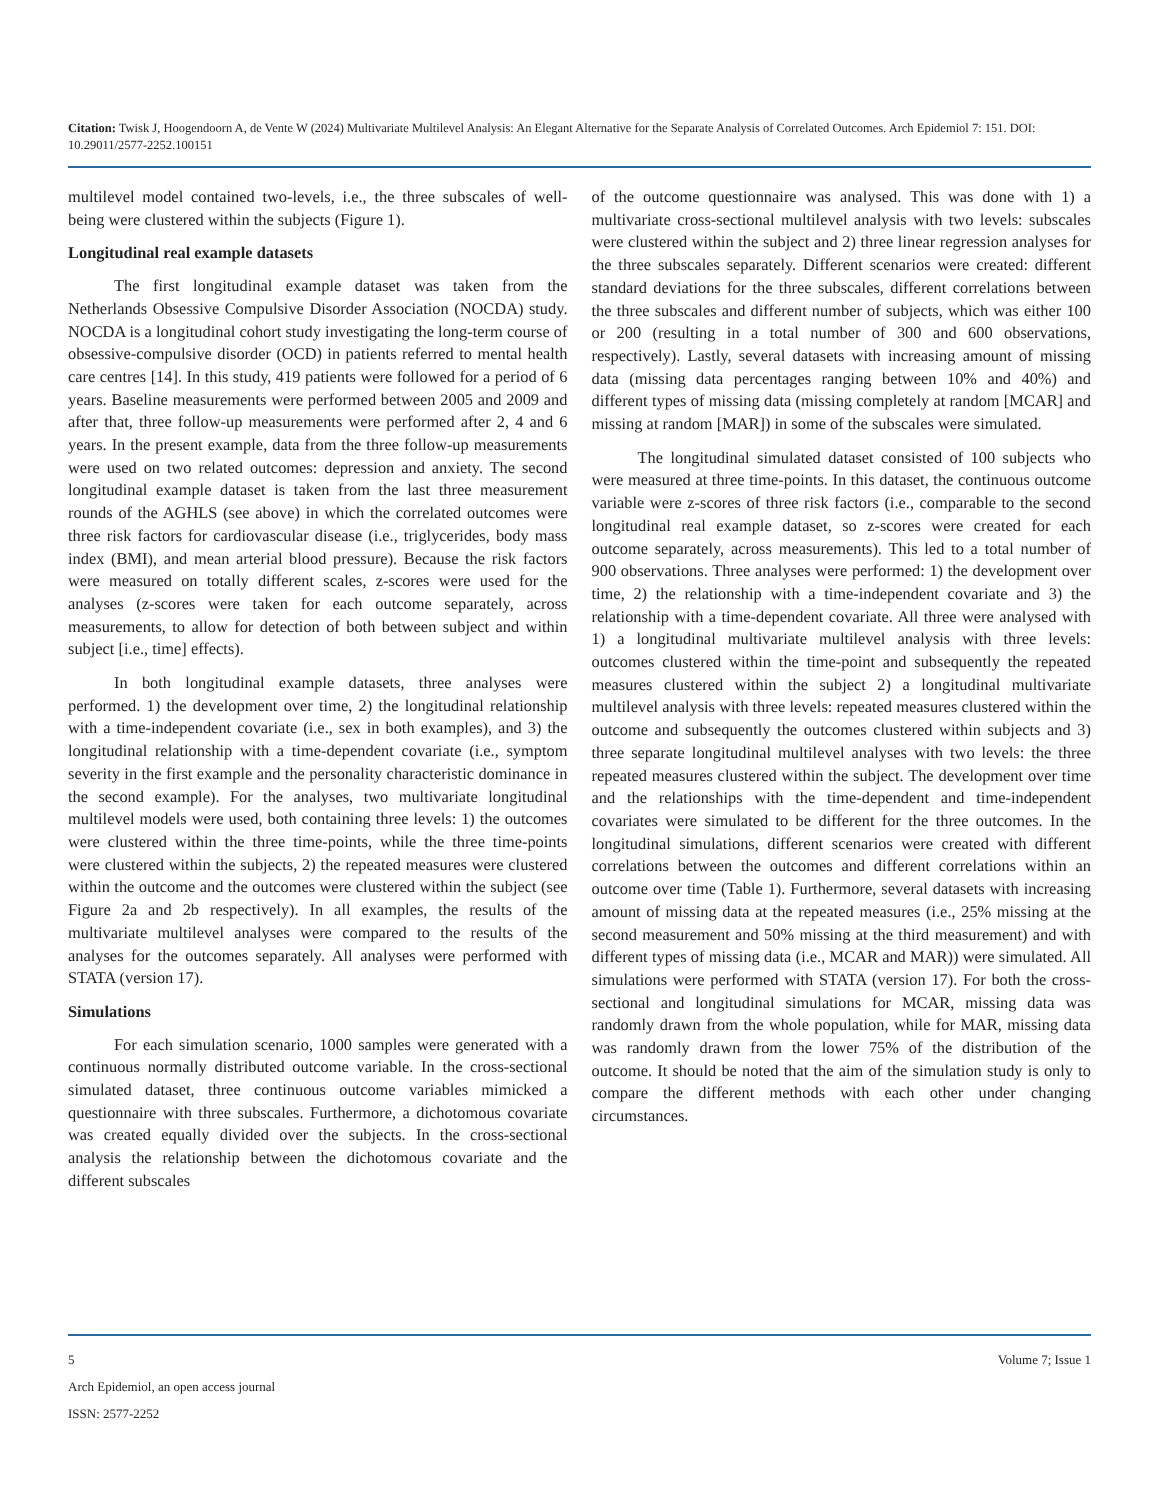Citation: Twisk J, Hoogendoorn A, de Vente W (2024) Multivariate Multilevel Analysis: An Elegant Alternative for the Separate Analysis of Correlated Outcomes. Arch Epidemiol 7: 151. DOI: 10.29011/2577-2252.100151
multilevel model contained two-levels, i.e., the three subscales of well-being were clustered within the subjects (Figure 1).
Longitudinal real example datasets
The first longitudinal example dataset was taken from the Netherlands Obsessive Compulsive Disorder Association (NOCDA) study. NOCDA is a longitudinal cohort study investigating the long-term course of obsessive-compulsive disorder (OCD) in patients referred to mental health care centres [14]. In this study, 419 patients were followed for a period of 6 years. Baseline measurements were performed between 2005 and 2009 and after that, three follow-up measurements were performed after 2, 4 and 6 years. In the present example, data from the three follow-up measurements were used on two related outcomes: depression and anxiety. The second longitudinal example dataset is taken from the last three measurement rounds of the AGHLS (see above) in which the correlated outcomes were three risk factors for cardiovascular disease (i.e., triglycerides, body mass index (BMI), and mean arterial blood pressure). Because the risk factors were measured on totally different scales, z-scores were used for the analyses (z-scores were taken for each outcome separately, across measurements, to allow for detection of both between subject and within subject [i.e., time] effects).
In both longitudinal example datasets, three analyses were performed. 1) the development over time, 2) the longitudinal relationship with a time-independent covariate (i.e., sex in both examples), and 3) the longitudinal relationship with a time-dependent covariate (i.e., symptom severity in the first example and the personality characteristic dominance in the second example). For the analyses, two multivariate longitudinal multilevel models were used, both containing three levels: 1) the outcomes were clustered within the three time-points, while the three time-points were clustered within the subjects, 2) the repeated measures were clustered within the outcome and the outcomes were clustered within the subject (see Figure 2a and 2b respectively). In all examples, the results of the multivariate multilevel analyses were compared to the results of the analyses for the outcomes separately. All analyses were performed with STATA (version 17).
Simulations
For each simulation scenario, 1000 samples were generated with a continuous normally distributed outcome variable. In the cross-sectional simulated dataset, three continuous outcome variables mimicked a questionnaire with three subscales. Furthermore, a dichotomous covariate was created equally divided over the subjects. In the cross-sectional analysis the relationship between the dichotomous covariate and the different subscales
of the outcome questionnaire was analysed. This was done with 1) a multivariate cross-sectional multilevel analysis with two levels: subscales were clustered within the subject and 2) three linear regression analyses for the three subscales separately. Different scenarios were created: different standard deviations for the three subscales, different correlations between the three subscales and different number of subjects, which was either 100 or 200 (resulting in a total number of 300 and 600 observations, respectively). Lastly, several datasets with increasing amount of missing data (missing data percentages ranging between 10% and 40%) and different types of missing data (missing completely at random [MCAR] and missing at random [MAR]) in some of the subscales were simulated.
The longitudinal simulated dataset consisted of 100 subjects who were measured at three time-points. In this dataset, the continuous outcome variable were z-scores of three risk factors (i.e., comparable to the second longitudinal real example dataset, so z-scores were created for each outcome separately, across measurements). This led to a total number of 900 observations. Three analyses were performed: 1) the development over time, 2) the relationship with a time-independent covariate and 3) the relationship with a time-dependent covariate. All three were analysed with 1) a longitudinal multivariate multilevel analysis with three levels: outcomes clustered within the time-point and subsequently the repeated measures clustered within the subject 2) a longitudinal multivariate multilevel analysis with three levels: repeated measures clustered within the outcome and subsequently the outcomes clustered within subjects and 3) three separate longitudinal multilevel analyses with two levels: the three repeated measures clustered within the subject. The development over time and the relationships with the time-dependent and time-independent covariates were simulated to be different for the three outcomes. In the longitudinal simulations, different scenarios were created with different correlations between the outcomes and different correlations within an outcome over time (Table 1). Furthermore, several datasets with increasing amount of missing data at the repeated measures (i.e., 25% missing at the second measurement and 50% missing at the third measurement) and with different types of missing data (i.e., MCAR and MAR)) were simulated. All simulations were performed with STATA (version 17). For both the cross-sectional and longitudinal simulations for MCAR, missing data was randomly drawn from the whole population, while for MAR, missing data was randomly drawn from the lower 75% of the distribution of the outcome. It should be noted that the aim of the simulation study is only to compare the different methods with each other under changing circumstances.
5 Volume 7; Issue 1
Arch Epidemiol, an open access journal
ISSN: 2577-2252